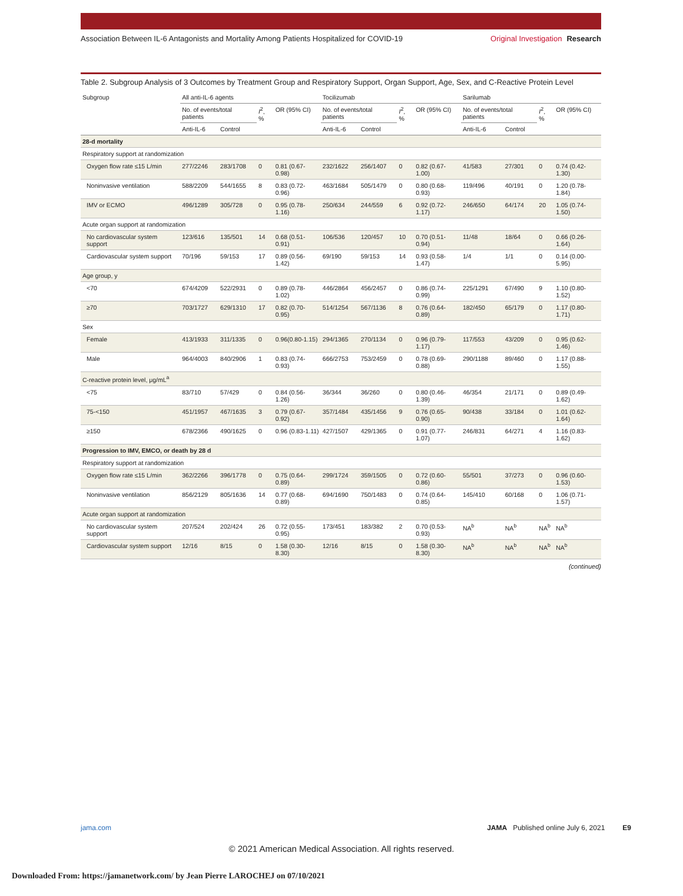Association Between IL-6 Antagonists and Mortality Among Patients Hospitalized for COVID-19
Original Investigation Research
Table 2. Subgroup Analysis of 3 Outcomes by Treatment Group and Respiratory Support, Organ Support, Age, Sex, and C-Reactive Protein Level
| Subgroup | All anti-IL-6 agents | | | | Tocilizumab | | | | Sarilumab | | | |
| --- | --- | --- | --- | --- | --- | --- | --- | --- | --- | --- | --- | --- |
| | No. of events/total patients | | I<sup>2</sup>, % | OR (95% CI) | No. of events/total patients | | I<sup>2</sup>, % | OR (95% CI) | No. of events/total patients | | I<sup>2</sup>, % | OR (95% CI) |
| | Anti-IL-6 | Control | | | Anti-IL-6 | Control | | | Anti-IL-6 | Control | | |
| 28-d mortality | | | | | | | | | | | | |
| Respiratory support at randomization | | | | | | | | | | | | |
| Oxygen flow rate ≤15 L/min | 277/2246 | 283/1708 | 0 | 0.81 (0.67-0.98) | 232/1622 | 256/1407 | 0 | 0.82 (0.67-1.00) | 41/583 | 27/301 | 0 | 0.74 (0.42-1.30) |
| Noninvasive ventilation | 588/2209 | 544/1655 | 8 | 0.83 (0.72-0.96) | 463/1684 | 505/1479 | 0 | 0.80 (0.68-0.93) | 119/496 | 40/191 | 0 | 1.20 (0.78-1.84) |
| IMV or ECMO | 496/1289 | 305/728 | 0 | 0.95 (0.78-1.16) | 250/634 | 244/559 | 6 | 0.92 (0.72-1.17) | 246/650 | 64/174 | 20 | 1.05 (0.74-1.50) |
| Acute organ support at randomization | | | | | | | | | | | | |
| No cardiovascular system support | 123/616 | 135/501 | 14 | 0.68 (0.51-0.91) | 106/536 | 120/457 | 10 | 0.70 (0.51-0.94) | 11/48 | 18/64 | 0 | 0.66 (0.26-1.64) |
| Cardiovascular system support | 70/196 | 59/153 | 17 | 0.89 (0.56-1.42) | 69/190 | 59/153 | 14 | 0.93 (0.58-1.47) | 1/4 | 1/1 | 0 | 0.14 (0.00-5.95) |
| Age group, y | | | | | | | | | | | | |
| <70 | 674/4209 | 522/2931 | 0 | 0.89 (0.78-1.02) | 446/2864 | 456/2457 | 0 | 0.86 (0.74-0.99) | 225/1291 | 67/490 | 9 | 1.10 (0.80-1.52) |
| ≥70 | 703/1727 | 629/1310 | 17 | 0.82 (0.70-0.95) | 514/1254 | 567/1136 | 8 | 0.76 (0.64-0.89) | 182/450 | 65/179 | 0 | 1.17 (0.80-1.71) |
| Sex | | | | | | | | | | | | |
| Female | 413/1933 | 311/1335 | 0 | 0.96(0.80-1.15) | 294/1365 | 270/1134 | 0 | 0.96 (0.79-1.17) | 117/553 | 43/209 | 0 | 0.95 (0.62-1.46) |
| Male | 964/4003 | 840/2906 | 1 | 0.83 (0.74-0.93) | 666/2753 | 753/2459 | 0 | 0.78 (0.69-0.88) | 290/1188 | 89/460 | 0 | 1.17 (0.88-1.55) |
| C-reactive protein level, μg/mL<sup>a</sup> | | | | | | | | | | | | |
| <75 | 83/710 | 57/429 | 0 | 0.84 (0.56-1.26) | 36/344 | 36/260 | 0 | 0.80 (0.46-1.39) | 46/354 | 21/171 | 0 | 0.89 (0.49-1.62) |
| 75-<150 | 451/1957 | 467/1635 | 3 | 0.79 (0.67-0.92) | 357/1484 | 435/1456 | 9 | 0.76 (0.65-0.90) | 90/438 | 33/184 | 0 | 1.01 (0.62-1.64) |
| ≥150 | 678/2366 | 490/1625 | 0 | 0.96 (0.83-1.11) | 427/1507 | 429/1365 | 0 | 0.91 (0.77-1.07) | 246/831 | 64/271 | 4 | 1.16 (0.83-1.62) |
| Progression to IMV, EMCO, or death by 28 d | | | | | | | | | | | | |
| Respiratory support at randomization | | | | | | | | | | | | |
| Oxygen flow rate ≤15 L/min | 362/2266 | 396/1778 | 0 | 0.75 (0.64-0.89) | 299/1724 | 359/1505 | 0 | 0.72 (0.60-0.86) | 55/501 | 37/273 | 0 | 0.96 (0.60-1.53) |
| Noninvasive ventilation | 856/2129 | 805/1636 | 14 | 0.77 (0.68-0.89) | 694/1690 | 750/1483 | 0 | 0.74 (0.64-0.85) | 145/410 | 60/168 | 0 | 1.06 (0.71-1.57) |
| Acute organ support at randomization | | | | | | | | | | | | |
| No cardiovascular system support | 207/524 | 202/424 | 26 | 0.72 (0.55-0.95) | 173/451 | 183/382 | 2 | 0.70 (0.53-0.93) | NA<sup>b</sup> | NA<sup>b</sup> | NA<sup>b</sup> | NA<sup>b</sup> |
| Cardiovascular system support | 12/16 | 8/15 | 0 | 1.58 (0.30-8.30) | 12/16 | 8/15 | 0 | 1.58 (0.30-8.30) | NA<sup>b</sup> | NA<sup>b</sup> | NA<sup>b</sup> | NA<sup>b</sup> |
(continued)
jama.com JAMA Published online July 6, 2021 E9
© 2021 American Medical Association. All rights reserved.
Downloaded From: https://jamanetwork.com/ by Jean Pierre LAROCHEJ on 07/10/2021